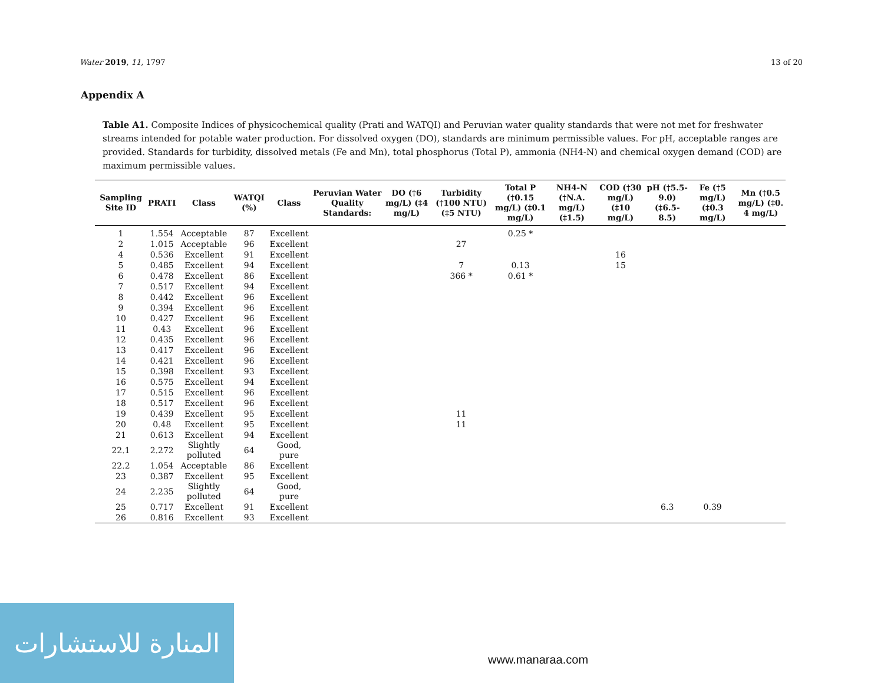Water 2019, 11, 1797 13 of 20
Appendix A
Table A1. Composite Indices of physicochemical quality (Prati and WATQI) and Peruvian water quality standards that were not met for freshwater streams intended for potable water production. For dissolved oxygen (DO), standards are minimum permissible values. For pH, acceptable ranges are provided. Standards for turbidity, dissolved metals (Fe and Mn), total phosphorus (Total P), ammonia (NH4-N) and chemical oxygen demand (COD) are maximum permissible values.
| Sampling Site ID | PRATI | Class | WATQI (%) | Class | Peruvian Water Quality Standards: | DO (†6 mg/L) (‡4 mg/L) | Turbidity (†100 NTU) (‡5 NTU) | Total P (†0.15 mg/L) (‡0.1 mg/L) | NH4-N (†N.A. mg/L) (‡1.5) | COD (†30 mg/L) (‡10 mg/L) | pH (†5.5-9.0) (‡6.5-8.5) | Fe (†5 mg/L) (‡0.3 mg/L) | Mn (†0.5 mg/L) (‡0. 4 mg/L) |
| --- | --- | --- | --- | --- | --- | --- | --- | --- | --- | --- | --- | --- | --- |
| 1 | 1.554 | Acceptable | 87 | Excellent | | | | 0.25 * | | | | | |
| 2 | 1.015 | Acceptable | 96 | Excellent | | | 27 | | | | | | |
| 4 | 0.536 | Excellent | 91 | Excellent | | | | | | 16 | | | |
| 5 | 0.485 | Excellent | 94 | Excellent | | | 7 | 0.13 | | 15 | | | |
| 6 | 0.478 | Excellent | 86 | Excellent | | | 366 * | 0.61 * | | | | | |
| 7 | 0.517 | Excellent | 94 | Excellent | | | | | | | | | |
| 8 | 0.442 | Excellent | 96 | Excellent | | | | | | | | | |
| 9 | 0.394 | Excellent | 96 | Excellent | | | | | | | | | |
| 10 | 0.427 | Excellent | 96 | Excellent | | | | | | | | | |
| 11 | 0.43 | Excellent | 96 | Excellent | | | | | | | | | |
| 12 | 0.435 | Excellent | 96 | Excellent | | | | | | | | | |
| 13 | 0.417 | Excellent | 96 | Excellent | | | | | | | | | |
| 14 | 0.421 | Excellent | 96 | Excellent | | | | | | | | | |
| 15 | 0.398 | Excellent | 93 | Excellent | | | | | | | | | |
| 16 | 0.575 | Excellent | 94 | Excellent | | | | | | | | | |
| 17 | 0.515 | Excellent | 96 | Excellent | | | | | | | | | |
| 18 | 0.517 | Excellent | 96 | Excellent | | | | | | | | | |
| 19 | 0.439 | Excellent | 95 | Excellent | | | 11 | | | | | | |
| 20 | 0.48 | Excellent | 95 | Excellent | | | 11 | | | | | | |
| 21 | 0.613 | Excellent | 94 | Excellent | | | | | | | | | |
| 22.1 | 2.272 | Slightly polluted | 64 | Good, pure | | | | | | | | | |
| 22.2 | 1.054 | Acceptable | 86 | Excellent | | | | | | | | | |
| 23 | 0.387 | Excellent | 95 | Excellent | | | | | | | | | |
| 24 | 2.235 | Slightly polluted | 64 | Good, pure | | | | | | | | | |
| 25 | 0.717 | Excellent | 91 | Excellent | | | | | | | 6.3 | 0.39 | |
| 26 | 0.816 | Excellent | 93 | Excellent | | | | | | | | | |
المنارة للاستشارات
www.manaraa.com